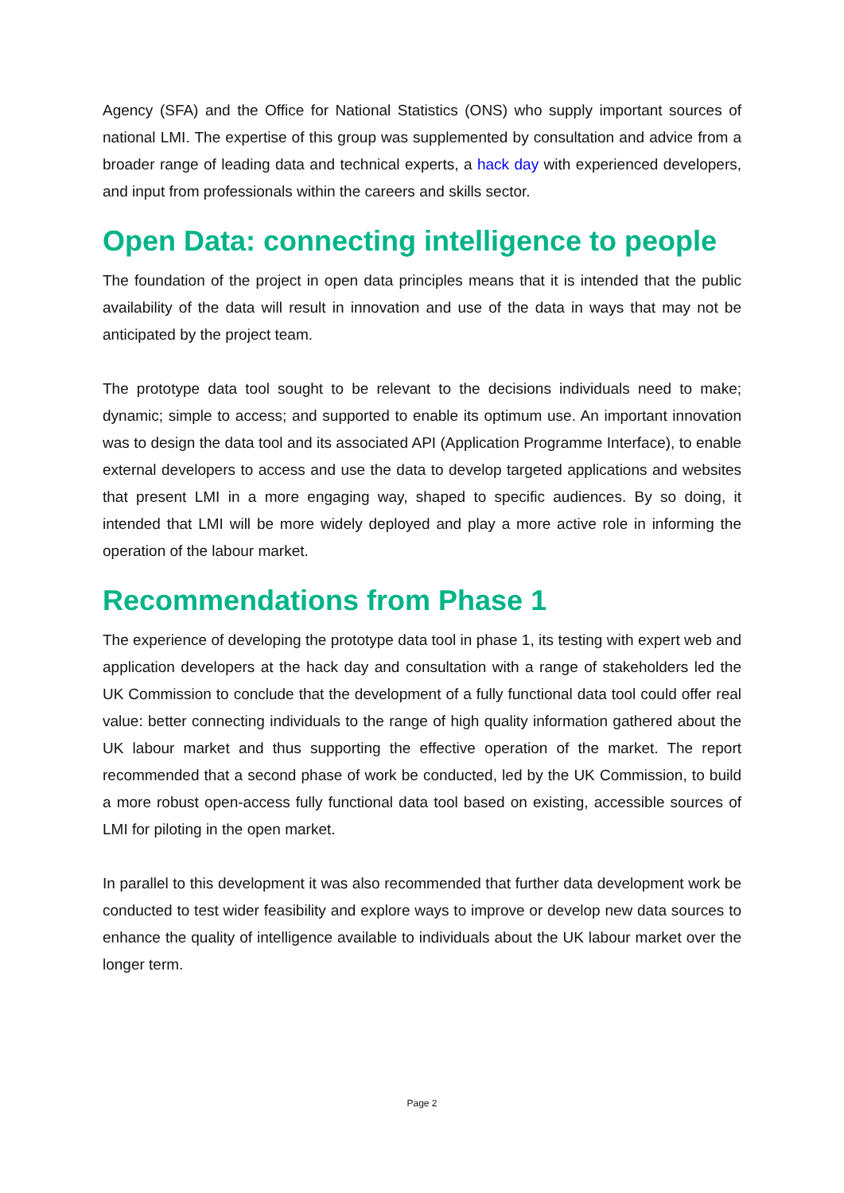Agency (SFA) and the Office for National Statistics (ONS) who supply important sources of national LMI. The expertise of this group was supplemented by consultation and advice from a broader range of leading data and technical experts, a hack day with experienced developers, and input from professionals within the careers and skills sector.
Open Data: connecting intelligence to people
The foundation of the project in open data principles means that it is intended that the public availability of the data will result in innovation and use of the data in ways that may not be anticipated by the project team.
The prototype data tool sought to be relevant to the decisions individuals need to make; dynamic; simple to access; and supported to enable its optimum use. An important innovation was to design the data tool and its associated API (Application Programme Interface), to enable external developers to access and use the data to develop targeted applications and websites that present LMI in a more engaging way, shaped to specific audiences. By so doing, it intended that LMI will be more widely deployed and play a more active role in informing the operation of the labour market.
Recommendations from Phase 1
The experience of developing the prototype data tool in phase 1, its testing with expert web and application developers at the hack day and consultation with a range of stakeholders led the UK Commission to conclude that the development of a fully functional data tool could offer real value: better connecting individuals to the range of high quality information gathered about the UK labour market and thus supporting the effective operation of the market. The report recommended that a second phase of work be conducted, led by the UK Commission, to build a more robust open-access fully functional data tool based on existing, accessible sources of LMI for piloting in the open market.
In parallel to this development it was also recommended that further data development work be conducted to test wider feasibility and explore ways to improve or develop new data sources to enhance the quality of intelligence available to individuals about the UK labour market over the longer term.
Page 2